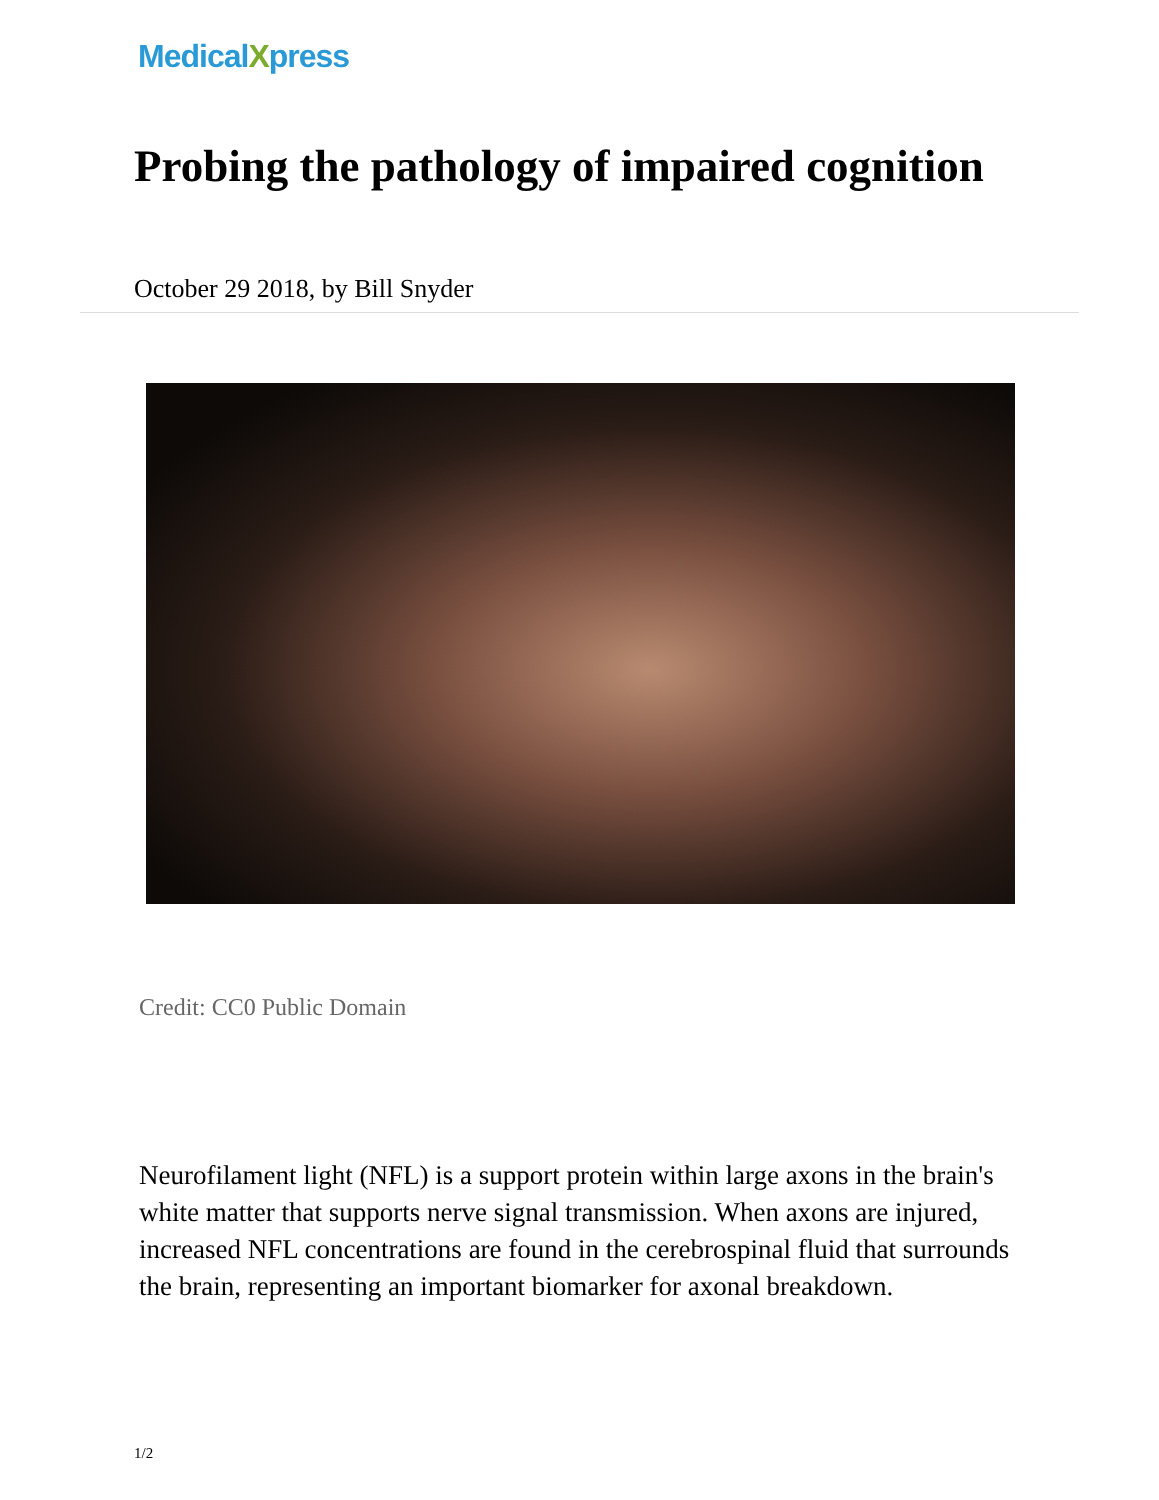MedicalXpress
Probing the pathology of impaired cognition
October 29 2018, by Bill Snyder
Credit: CC0 Public Domain
Neurofilament light (NFL) is a support protein within large axons in the brain's white matter that supports nerve signal transmission. When axons are injured, increased NFL concentrations are found in the cerebrospinal fluid that surrounds the brain, representing an important biomarker for axonal breakdown.
1/2